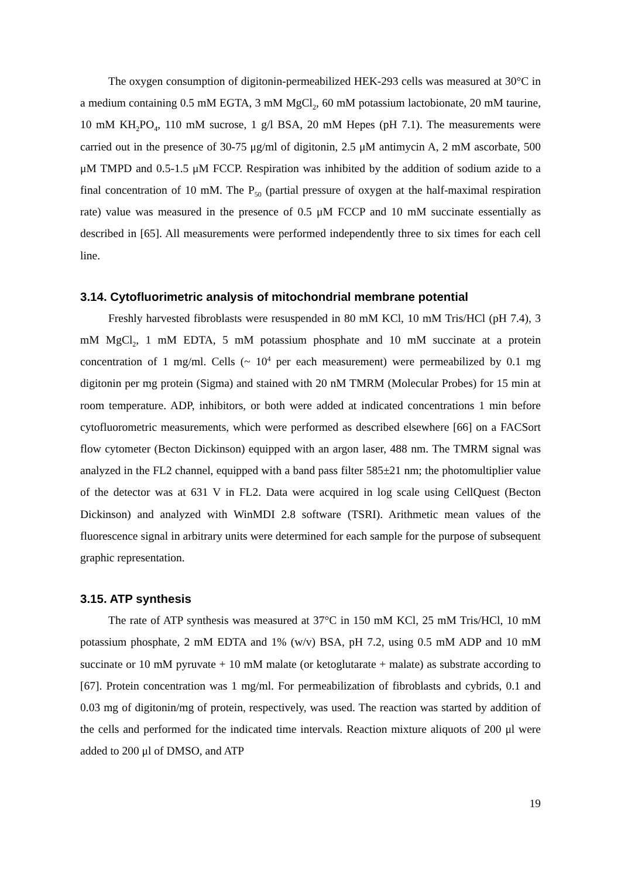The oxygen consumption of digitonin-permeabilized HEK-293 cells was measured at 30°C in a medium containing 0.5 mM EGTA, 3 mM MgCl<sub>2</sub>, 60 mM potassium lactobionate, 20 mM taurine, 10 mM KH<sub>2</sub>PO<sub>4</sub>, 110 mM sucrose, 1 g/l BSA, 20 mM Hepes (pH 7.1). The measurements were carried out in the presence of 30-75 μg/ml of digitonin, 2.5 μM antimycin A, 2 mM ascorbate, 500 μM TMPD and 0.5-1.5 μM FCCP. Respiration was inhibited by the addition of sodium azide to a final concentration of 10 mM. The P<sub>50</sub> (partial pressure of oxygen at the half-maximal respiration rate) value was measured in the presence of 0.5 μM FCCP and 10 mM succinate essentially as described in [65]. All measurements were performed independently three to six times for each cell line.
3.14. Cytofluorimetric analysis of mitochondrial membrane potential
Freshly harvested fibroblasts were resuspended in 80 mM KCl, 10 mM Tris/HCl (pH 7.4), 3 mM MgCl<sub>2</sub>, 1 mM EDTA, 5 mM potassium phosphate and 10 mM succinate at a protein concentration of 1 mg/ml. Cells (~ 10<sup>4</sup> per each measurement) were permeabilized by 0.1 mg digitonin per mg protein (Sigma) and stained with 20 nM TMRM (Molecular Probes) for 15 min at room temperature. ADP, inhibitors, or both were added at indicated concentrations 1 min before cytofluorometric measurements, which were performed as described elsewhere [66] on a FACSort flow cytometer (Becton Dickinson) equipped with an argon laser, 488 nm. The TMRM signal was analyzed in the FL2 channel, equipped with a band pass filter 585±21 nm; the photomultiplier value of the detector was at 631 V in FL2. Data were acquired in log scale using CellQuest (Becton Dickinson) and analyzed with WinMDI 2.8 software (TSRI). Arithmetic mean values of the fluorescence signal in arbitrary units were determined for each sample for the purpose of subsequent graphic representation.
3.15. ATP synthesis
The rate of ATP synthesis was measured at 37°C in 150 mM KCl, 25 mM Tris/HCl, 10 mM potassium phosphate, 2 mM EDTA and 1% (w/v) BSA, pH 7.2, using 0.5 mM ADP and 10 mM succinate or 10 mM pyruvate + 10 mM malate (or ketoglutarate + malate) as substrate according to [67]. Protein concentration was 1 mg/ml. For permeabilization of fibroblasts and cybrids, 0.1 and 0.03 mg of digitonin/mg of protein, respectively, was used. The reaction was started by addition of the cells and performed for the indicated time intervals. Reaction mixture aliquots of 200 μl were added to 200 μl of DMSO, and ATP
19